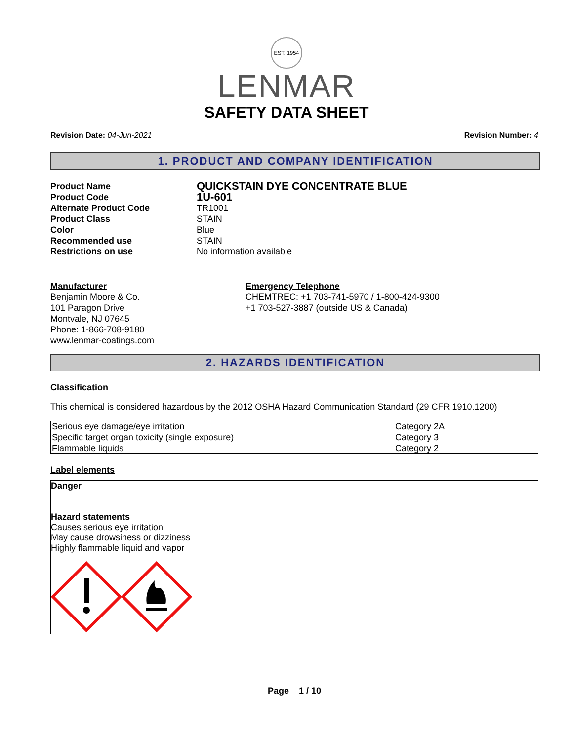EST. 1954
LENMAR
SAFETY DATA SHEET
Revision Date: 04-Jun-2021 Revision Number: 4
1. PRODUCT AND COMPANY IDENTIFICATION
Product Name QUICKSTAIN DYE CONCENTRATE BLUE
Product Code 1U-601
Alternate Product Code TR1001
Product Class STAIN
Color Blue
Recommended use STAIN
Restrictions on use No information available
Manufacturer
Benjamin Moore & Co.
101 Paragon Drive
Montvale, NJ 07645
Phone: 1-866-708-9180
www.lenmar-coatings.com
Emergency Telephone
CHEMTREC: +1 703-741-5970 / 1-800-424-9300
+1 703-527-3887 (outside US & Canada)
2. HAZARDS IDENTIFICATION
Classification
This chemical is considered hazardous by the 2012 OSHA Hazard Communication Standard (29 CFR 1910.1200)
| Serious eye damage/eye irritation | Category 2A |
| Specific target organ toxicity (single exposure) | Category 3 |
| Flammable liquids | Category 2 |
Label elements
Danger
Hazard statements
Causes serious eye irritation
May cause drowsiness or dizziness
Highly flammable liquid and vapor
Page 1 / 10